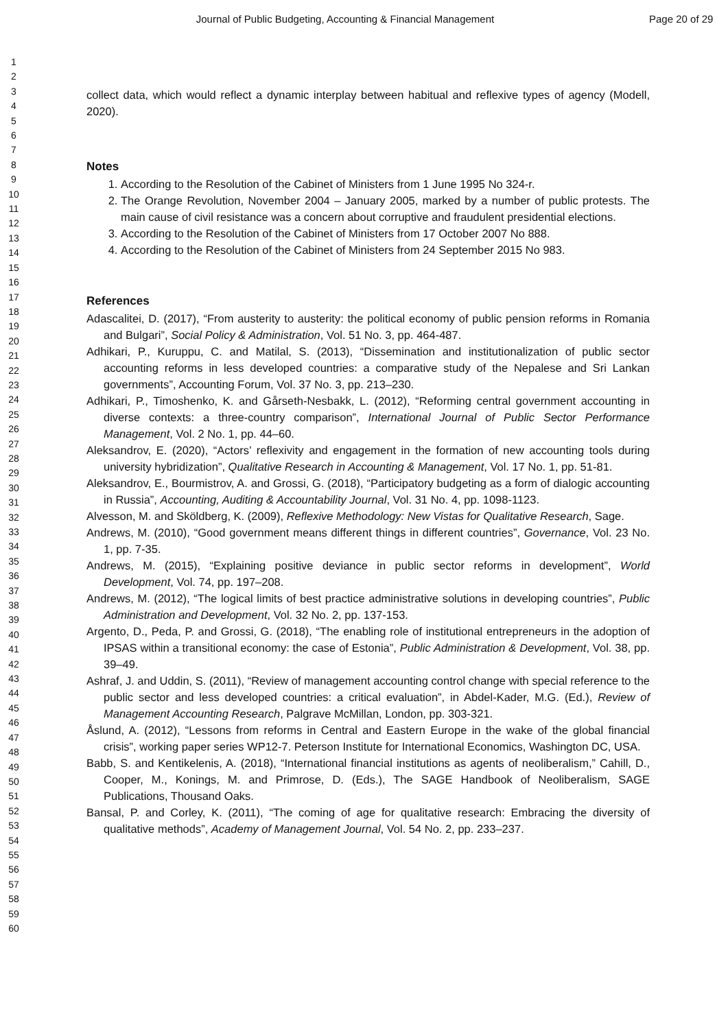Journal of Public Budgeting, Accounting & Financial Management
Page 20 of 29
1
2
3
4
5
6
7
8
9
10
11
12
13
14
15
16
17
18
19
20
21
22
23
24
25
26
27
28
29
30
31
32
33
34
35
36
37
38
39
40
41
42
43
44
45
46
47
48
49
50
51
52
53
54
55
56
57
58
59
60
collect data, which would reflect a dynamic interplay between habitual and reflexive types of agency (Modell, 2020).
Notes
1. According to the Resolution of the Cabinet of Ministers from 1 June 1995 No 324-r.
2. The Orange Revolution, November 2004 – January 2005, marked by a number of public protests. The main cause of civil resistance was a concern about corruptive and fraudulent presidential elections.
3. According to the Resolution of the Cabinet of Ministers from 17 October 2007 No 888.
4. According to the Resolution of the Cabinet of Ministers from 24 September 2015 No 983.
References
Adascalitei, D. (2017), “From austerity to austerity: the political economy of public pension reforms in Romania and Bulgari”, Social Policy & Administration, Vol. 51 No. 3, pp. 464-487.
Adhikari, P., Kuruppu, C. and Matilal, S. (2013), “Dissemination and institutionalization of public sector accounting reforms in less developed countries: a comparative study of the Nepalese and Sri Lankan governments”, Accounting Forum, Vol. 37 No. 3, pp. 213–230.
Adhikari, P., Timoshenko, K. and Gårseth-Nesbakk, L. (2012), “Reforming central government accounting in diverse contexts: a three-country comparison”, International Journal of Public Sector Performance Management, Vol. 2 No. 1, pp. 44–60.
Aleksandrov, E. (2020), “Actors’ reflexivity and engagement in the formation of new accounting tools during university hybridization”, Qualitative Research in Accounting & Management, Vol. 17 No. 1, pp. 51-81.
Aleksandrov, E., Bourmistrov, A. and Grossi, G. (2018), “Participatory budgeting as a form of dialogic accounting in Russia”, Accounting, Auditing & Accountability Journal, Vol. 31 No. 4, pp. 1098-1123.
Alvesson, M. and Sköldberg, K. (2009), Reflexive Methodology: New Vistas for Qualitative Research, Sage.
Andrews, M. (2010), “Good government means different things in different countries”, Governance, Vol. 23 No. 1, pp. 7-35.
Andrews, M. (2015), “Explaining positive deviance in public sector reforms in development”, World Development, Vol. 74, pp. 197–208.
Andrews, M. (2012), “The logical limits of best practice administrative solutions in developing countries”, Public Administration and Development, Vol. 32 No. 2, pp. 137-153.
Argento, D., Peda, P. and Grossi, G. (2018), “The enabling role of institutional entrepreneurs in the adoption of IPSAS within a transitional economy: the case of Estonia”, Public Administration & Development, Vol. 38, pp. 39–49.
Ashraf, J. and Uddin, S. (2011), “Review of management accounting control change with special reference to the public sector and less developed countries: a critical evaluation”, in Abdel-Kader, M.G. (Ed.), Review of Management Accounting Research, Palgrave McMillan, London, pp. 303-321.
Åslund, A. (2012), “Lessons from reforms in Central and Eastern Europe in the wake of the global financial crisis”, working paper series WP12-7. Peterson Institute for International Economics, Washington DC, USA.
Babb, S. and Kentikelenis, A. (2018), “International financial institutions as agents of neoliberalism,” Cahill, D., Cooper, M., Konings, M. and Primrose, D. (Eds.), The SAGE Handbook of Neoliberalism, SAGE Publications, Thousand Oaks.
Bansal, P. and Corley, K. (2011), “The coming of age for qualitative research: Embracing the diversity of qualitative methods”, Academy of Management Journal, Vol. 54 No. 2, pp. 233–237.